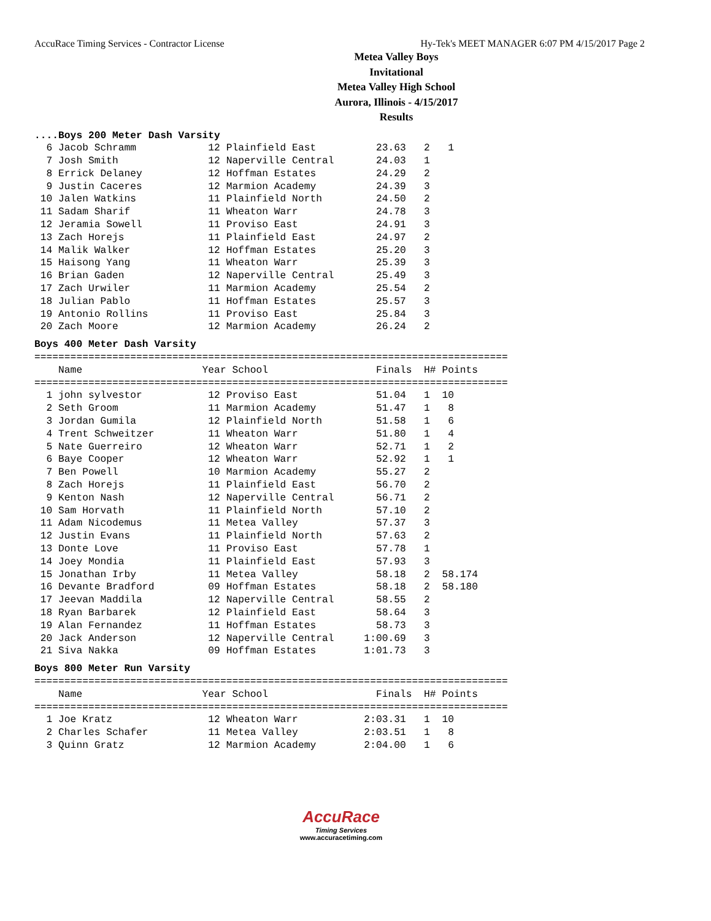AccuRace Timing Services - Contractor License Hy-Tek's MEET MANAGER 6:07 PM 4/15/2017 Page 2
Metea Valley Boys Invitational
Metea Valley High School
Aurora, Illinois - 4/15/2017
Results
....Boys 200 Meter Dash Varsity
  6 Jacob Schramm            12 Plainfield East          23.63   2   1
  7 Josh Smith               12 Naperville Central       24.03   1
  8 Errick Delaney           12 Hoffman Estates          24.29   2
  9 Justin Caceres           12 Marmion Academy          24.39   3
 10 Jalen Watkins            11 Plainfield North         24.50   2
 11 Sadam Sharif             11 Wheaton Warr             24.78   3
 12 Jeramia Sowell           11 Proviso East             24.91   3
 13 Zach Horejs              11 Plainfield East          24.97   2
 14 Malik Walker             12 Hoffman Estates          25.20   3
 15 Haisong Yang             11 Wheaton Warr             25.39   3
 16 Brian Gaden              12 Naperville Central       25.49   3
 17 Zach Urwiler             11 Marmion Academy          25.54   2
 18 Julian Pablo             11 Hoffman Estates          25.57   3
 19 Antonio Rollins          11 Proviso East             25.84   3
 20 Zach Moore               12 Marmion Academy          26.24   2
Boys 400 Meter Dash Varsity
===============================================================================
    Name                    Year School                  Finals  H# Points
===============================================================================
  1 john sylvestor           12 Proviso East             51.04   1  10
  2 Seth Groom               11 Marmion Academy          51.47   1   8
  3 Jordan Gumila            12 Plainfield North         51.58   1   6
  4 Trent Schweitzer         11 Wheaton Warr             51.80   1   4
  5 Nate Guerreiro           12 Wheaton Warr             52.71   1   2
  6 Baye Cooper              12 Wheaton Warr             52.92   1   1
  7 Ben Powell               10 Marmion Academy          55.27   2
  8 Zach Horejs              11 Plainfield East          56.70   2
  9 Kenton Nash              12 Naperville Central       56.71   2
 10 Sam Horvath              11 Plainfield North         57.10   2
 11 Adam Nicodemus           11 Metea Valley             57.37   3
 12 Justin Evans             11 Plainfield North         57.63   2
 13 Donte Love               11 Proviso East             57.78   1
 14 Joey Mondia              11 Plainfield East          57.93   3
 15 Jonathan Irby            11 Metea Valley             58.18   2  58.174
 16 Devante Bradford         09 Hoffman Estates          58.18   2  58.180
 17 Jeevan Maddila           12 Naperville Central       58.55   2
 18 Ryan Barbarek            12 Plainfield East          58.64   3
 19 Alan Fernandez           11 Hoffman Estates          58.73   3
 20 Jack Anderson            12 Naperville Central     1:00.69   3
 21 Siva Nakka               09 Hoffman Estates        1:01.73   3
Boys 800 Meter Run Varsity
===============================================================================
    Name                    Year School                  Finals  H# Points
===============================================================================
  1 Joe Kratz                12 Wheaton Warr           2:03.31   1  10
  2 Charles Schafer          11 Metea Valley           2:03.51   1   8
  3 Quinn Gratz              12 Marmion Academy        2:04.00   1   6
AccuRace
Timing Services
www.accuracetiming.com